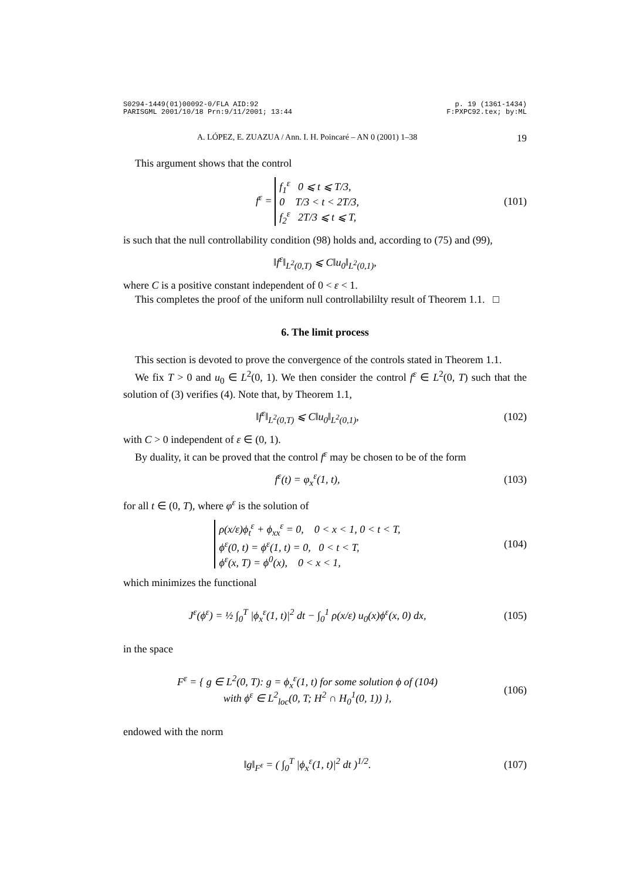S0294-1449(01)00092-0/FLA AID:92
PARISGML 2001/10/18 Prn:9/11/2001; 13:44 p. 19 (1361-1434)
F:PXPC92.tex; by:ML
A. LÓPEZ, E. ZUAZUA / Ann. I. H. Poincaré – AN 0 (2001) 1–38 19
This argument shows that the control
f<sup>ε</sup> = f<sub>1</sub><sup>ε</sup> 0 ⩽ t ⩽ T/3,
0 T/3 < t < 2T/3,
f<sub>2</sub><sup>ε</sup> 2T/3 ⩽ t ⩽ T,
(101)
is such that the null controllability condition (98) holds and, according to (75) and (99),
‖f<sup>ε</sup>‖<sub>L<sup>2</sup>(0,T)</sub> ⩽ C‖u<sub>0</sub>‖<sub>L<sup>2</sup>(0,1)</sub>,
where C is a positive constant independent of 0 < ε < 1.
This completes the proof of the uniform null controllabililty result of Theorem 1.1. □
6. The limit process
This section is devoted to prove the convergence of the controls stated in Theorem 1.1.
We fix T > 0 and u<sub>0</sub> ∈ L<sup>2</sup>(0, 1). We then consider the control f<sup>ε</sup> ∈ L<sup>2</sup>(0, T) such that the solution of (3) verifies (4). Note that, by Theorem 1.1,
‖f<sup>ε</sup>‖<sub>L<sup>2</sup>(0,T)</sub> ⩽ C‖u<sub>0</sub>‖<sub>L<sup>2</sup>(0,1)</sub>, (102)
with C > 0 independent of ε ∈ (0, 1).
By duality, it can be proved that the control f<sup>ε</sup> may be chosen to be of the form
f<sup>ε</sup>(t) = φ<sub>x</sub><sup>ε</sup>(1, t), (103)
for all t ∈ (0, T), where φ<sup>ε</sup> is the solution of
ρ(x/ε)ϕ<sub>t</sub><sup>ε</sup> + ϕ<sub>xx</sub><sup>ε</sup> = 0, 0 < x < 1, 0 < t < T,
ϕ<sup>ε</sup>(0, t) = ϕ<sup>ε</sup>(1, t) = 0, 0 < t < T,
ϕ<sup>ε</sup>(x, T) = ϕ<sup>0</sup>(x), 0 < x < 1,
(104)
which minimizes the functional
J<sup>ε</sup>(ϕ<sup>ε</sup>) = ½ ∫<sub>0</sub><sup>T</sup> |ϕ<sub>x</sub><sup>ε</sup>(1, t)|<sup>2</sup> dt − ∫<sub>0</sub><sup>1</sup> ρ(x/ε) u<sub>0</sub>(x)ϕ<sup>ε</sup>(x, 0) dx,
(105)
in the space
F<sup>ε</sup> = { g ∈ L<sup>2</sup>(0, T): g = ϕ<sub>x</sub><sup>ε</sup>(1, t) for some solution ϕ of (104)
with ϕ<sup>ε</sup> ∈ L<sup>2</sup><sub>loc</sub>(0, T; H<sup>2</sup> ∩ H<sub>0</sub><sup>1</sup>(0, 1)) },
(106)
endowed with the norm
‖g‖<sub>F<sup>ε</sup></sub> = ( ∫<sub>0</sub><sup>T</sup> |ϕ<sub>x</sub><sup>ε</sup>(1, t)|<sup>2</sup> dt )<sup>1/2</sup>.
(107)